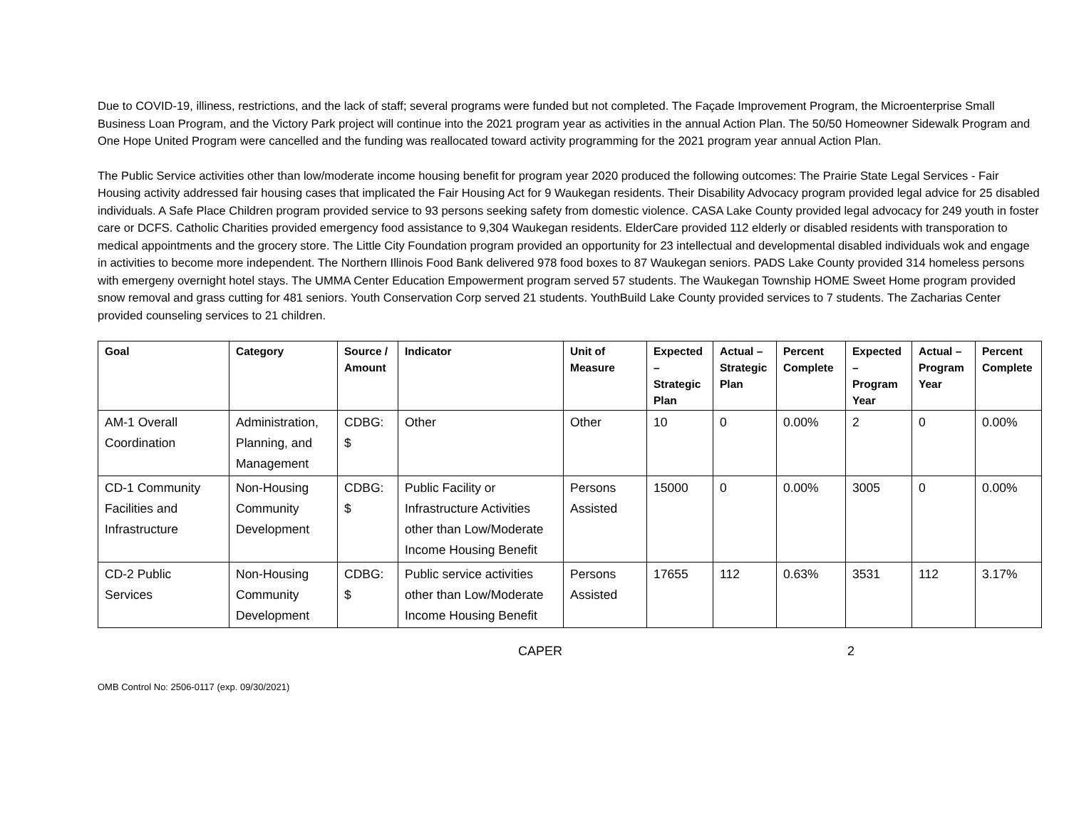Due to COVID-19, illiness, restrictions, and the lack of staff; several programs were funded but not completed. The Façade Improvement Program, the Microenterprise Small Business Loan Program, and the Victory Park project will continue into the 2021 program year as activities in the annual Action Plan. The 50/50 Homeowner Sidewalk Program and One Hope United Program were cancelled and the funding was reallocated toward activity programming for the 2021 program year annual Action Plan.
The Public Service activities other than low/moderate income housing benefit for program year 2020 produced the following outcomes: The Prairie State Legal Services - Fair Housing activity addressed fair housing cases that implicated the Fair Housing Act for 9 Waukegan residents. Their Disability Advocacy program provided legal advice for 25 disabled individuals. A Safe Place Children program provided service to 93 persons seeking safety from domestic violence. CASA Lake County provided legal advocacy for 249 youth in foster care or DCFS. Catholic Charities provided emergency food assistance to 9,304 Waukegan residents. ElderCare provided 112 elderly or disabled residents with transporation to medical appointments and the grocery store. The Little City Foundation program provided an opportunity for 23 intellectual and developmental disabled individuals wok and engage in activities to become more independent. The Northern Illinois Food Bank delivered 978 food boxes to 87 Waukegan seniors. PADS Lake County provided 314 homeless persons with emergeny overnight hotel stays. The UMMA Center Education Empowerment program served 57 students. The Waukegan Township HOME Sweet Home program provided snow removal and grass cutting for 481 seniors. Youth Conservation Corp served 21 students. YouthBuild Lake County provided services to 7 students. The Zacharias Center provided counseling services to 21 children.
| Goal | Category | Source / Amount | Indicator | Unit of Measure | Expected – Strategic Plan | Actual – Strategic Plan | Percent Complete | Expected – Program Year | Actual – Program Year | Percent Complete |
| --- | --- | --- | --- | --- | --- | --- | --- | --- | --- | --- |
| AM-1 Overall Coordination | Administration, Planning, and Management | CDBG: $ | Other | Other | 10 | 0 | 0.00% | 2 | 0 | 0.00% |
| CD-1 Community Facilities and Infrastructure | Non-Housing Community Development | CDBG: $ | Public Facility or Infrastructure Activities other than Low/Moderate Income Housing Benefit | Persons Assisted | 15000 | 0 | 0.00% | 3005 | 0 | 0.00% |
| CD-2 Public Services | Non-Housing Community Development | CDBG: $ | Public service activities other than Low/Moderate Income Housing Benefit | Persons Assisted | 17655 | 112 | 0.63% | 3531 | 112 | 3.17% |
CAPER 2
OMB Control No: 2506-0117 (exp. 09/30/2021)